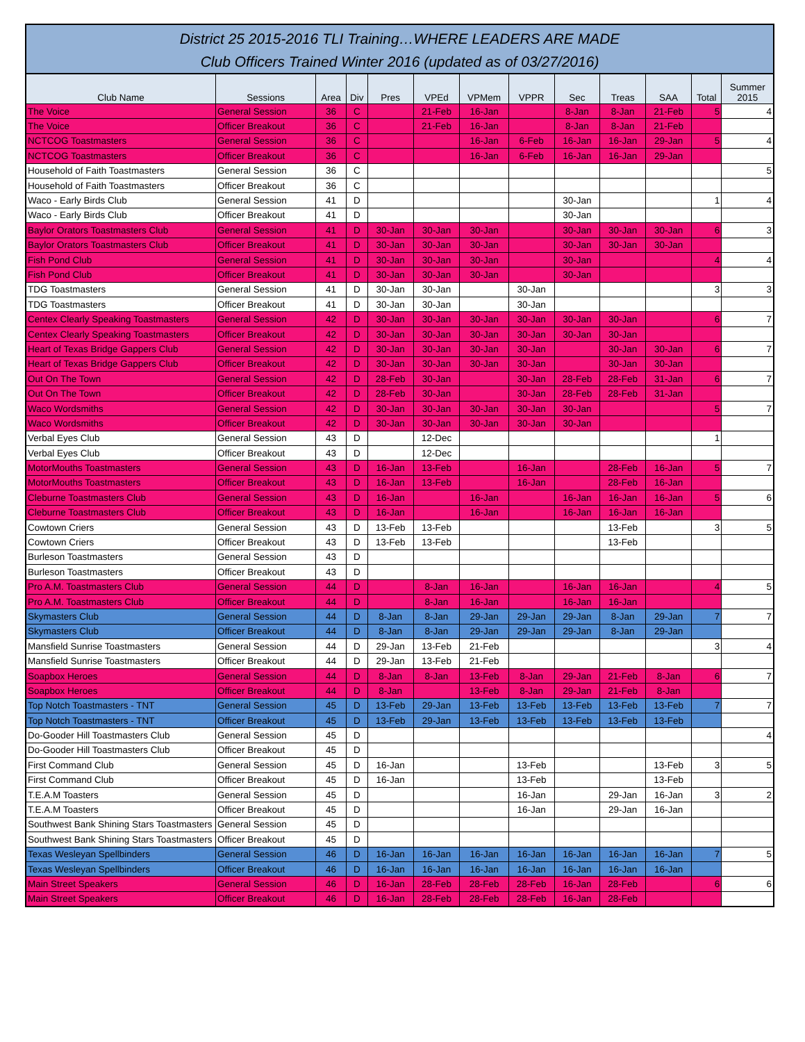District 25 2015-2016 TLI Training…WHERE LEADERS ARE MADE
Club Officers Trained Winter 2016 (updated as of 03/27/2016)
| Club Name | Sessions | Area | Div | Pres | VPEd | VPMem | VPPR | Sec | Treas | SAA | Total | Summer 2015 |
| --- | --- | --- | --- | --- | --- | --- | --- | --- | --- | --- | --- | --- |
| The Voice | General Session | 36 | C | | 21-Feb | 16-Jan | | 8-Jan | 8-Jan | 21-Feb | 5 | 4 |
| The Voice | Officer Breakout | 36 | C | | 21-Feb | 16-Jan | | 8-Jan | 8-Jan | 21-Feb | | |
| NCTCOG Toastmasters | General Session | 36 | C | | | 16-Jan | 6-Feb | 16-Jan | 16-Jan | 29-Jan | 5 | 4 |
| NCTCOG Toastmasters | Officer Breakout | 36 | C | | | 16-Jan | 6-Feb | 16-Jan | 16-Jan | 29-Jan | | |
| Household of Faith Toastmasters | General Session | 36 | C | | | | | | | | | 5 |
| Household of Faith Toastmasters | Officer Breakout | 36 | C | | | | | | | | | |
| Waco - Early Birds Club | General Session | 41 | D | | | | | 30-Jan | | | 1 | 4 |
| Waco - Early Birds Club | Officer Breakout | 41 | D | | | | | 30-Jan | | | | |
| Baylor Orators Toastmasters Club | General Session | 41 | D | 30-Jan | 30-Jan | 30-Jan | | 30-Jan | 30-Jan | 30-Jan | 6 | 3 |
| Baylor Orators Toastmasters Club | Officer Breakout | 41 | D | 30-Jan | 30-Jan | 30-Jan | | 30-Jan | 30-Jan | 30-Jan | | |
| Fish Pond Club | General Session | 41 | D | 30-Jan | 30-Jan | 30-Jan | | 30-Jan | | | 4 | 4 |
| Fish Pond Club | Officer Breakout | 41 | D | 30-Jan | 30-Jan | 30-Jan | | 30-Jan | | | | |
| TDG Toastmasters | General Session | 41 | D | 30-Jan | 30-Jan | | 30-Jan | | | | 3 | 3 |
| TDG Toastmasters | Officer Breakout | 41 | D | 30-Jan | 30-Jan | | 30-Jan | | | | | |
| Centex Clearly Speaking Toastmasters | General Session | 42 | D | 30-Jan | 30-Jan | 30-Jan | 30-Jan | 30-Jan | 30-Jan | | 6 | 7 |
| Centex Clearly Speaking Toastmasters | Officer Breakout | 42 | D | 30-Jan | 30-Jan | 30-Jan | 30-Jan | 30-Jan | 30-Jan | | | |
| Heart of Texas Bridge Gappers Club | General Session | 42 | D | 30-Jan | 30-Jan | 30-Jan | 30-Jan | | 30-Jan | 30-Jan | 6 | 7 |
| Heart of Texas Bridge Gappers Club | Officer Breakout | 42 | D | 30-Jan | 30-Jan | 30-Jan | 30-Jan | | 30-Jan | 30-Jan | | |
| Out On The Town | General Session | 42 | D | 28-Feb | 30-Jan | | 30-Jan | 28-Feb | 28-Feb | 31-Jan | 6 | 7 |
| Out On The Town | Officer Breakout | 42 | D | 28-Feb | 30-Jan | | 30-Jan | 28-Feb | 28-Feb | 31-Jan | | |
| Waco Wordsmiths | General Session | 42 | D | 30-Jan | 30-Jan | 30-Jan | 30-Jan | 30-Jan | | | 5 | 7 |
| Waco Wordsmiths | Officer Breakout | 42 | D | 30-Jan | 30-Jan | 30-Jan | 30-Jan | 30-Jan | | | | |
| Verbal Eyes Club | General Session | 43 | D | | 12-Dec | | | | | | 1 | |
| Verbal Eyes Club | Officer Breakout | 43 | D | | 12-Dec | | | | | | | |
| MotorMouths Toastmasters | General Session | 43 | D | 16-Jan | 13-Feb | | 16-Jan | | 28-Feb | 16-Jan | 5 | 7 |
| MotorMouths Toastmasters | Officer Breakout | 43 | D | 16-Jan | 13-Feb | | 16-Jan | | 28-Feb | 16-Jan | | |
| Cleburne Toastmasters Club | General Session | 43 | D | 16-Jan | | 16-Jan | | 16-Jan | 16-Jan | 16-Jan | 5 | 6 |
| Cleburne Toastmasters Club | Officer Breakout | 43 | D | 16-Jan | | 16-Jan | | 16-Jan | 16-Jan | 16-Jan | | |
| Cowtown Criers | General Session | 43 | D | 13-Feb | 13-Feb | | | | 13-Feb | | 3 | 5 |
| Cowtown Criers | Officer Breakout | 43 | D | 13-Feb | 13-Feb | | | | 13-Feb | | | |
| Burleson Toastmasters | General Session | 43 | D | | | | | | | | | |
| Burleson Toastmasters | Officer Breakout | 43 | D | | | | | | | | | |
| Pro A.M. Toastmasters Club | General Session | 44 | D | | 8-Jan | 16-Jan | | 16-Jan | 16-Jan | | 4 | 5 |
| Pro A.M. Toastmasters Club | Officer Breakout | 44 | D | | 8-Jan | 16-Jan | | 16-Jan | 16-Jan | | | |
| Skymasters Club | General Session | 44 | D | 8-Jan | 8-Jan | 29-Jan | 29-Jan | 29-Jan | 8-Jan | 29-Jan | 7 | 7 |
| Skymasters Club | Officer Breakout | 44 | D | 8-Jan | 8-Jan | 29-Jan | 29-Jan | 29-Jan | 8-Jan | 29-Jan | | |
| Mansfield Sunrise Toastmasters | General Session | 44 | D | 29-Jan | 13-Feb | 21-Feb | | | | | 3 | 4 |
| Mansfield Sunrise Toastmasters | Officer Breakout | 44 | D | 29-Jan | 13-Feb | 21-Feb | | | | | | |
| Soapbox Heroes | General Session | 44 | D | 8-Jan | 8-Jan | 13-Feb | 8-Jan | 29-Jan | 21-Feb | 8-Jan | 6 | 7 |
| Soapbox Heroes | Officer Breakout | 44 | D | 8-Jan | | 13-Feb | 8-Jan | 29-Jan | 21-Feb | 8-Jan | | |
| Top Notch Toastmasters - TNT | General Session | 45 | D | 13-Feb | 29-Jan | 13-Feb | 13-Feb | 13-Feb | 13-Feb | 13-Feb | 7 | 7 |
| Top Notch Toastmasters - TNT | Officer Breakout | 45 | D | 13-Feb | 29-Jan | 13-Feb | 13-Feb | 13-Feb | 13-Feb | 13-Feb | | |
| Do-Gooder Hill Toastmasters Club | General Session | 45 | D | | | | | | | | | 4 |
| Do-Gooder Hill Toastmasters Club | Officer Breakout | 45 | D | | | | | | | | | |
| First Command Club | General Session | 45 | D | 16-Jan | | | 13-Feb | | | 13-Feb | 3 | 5 |
| First Command Club | Officer Breakout | 45 | D | 16-Jan | | | 13-Feb | | | 13-Feb | | |
| T.E.A.M Toasters | General Session | 45 | D | | | | 16-Jan | | 29-Jan | 16-Jan | 3 | 2 |
| T.E.A.M Toasters | Officer Breakout | 45 | D | | | | 16-Jan | | 29-Jan | 16-Jan | | |
| Southwest Bank Shining Stars Toastmasters | General Session | 45 | D | | | | | | | | | |
| Southwest Bank Shining Stars Toastmasters | Officer Breakout | 45 | D | | | | | | | | | |
| Texas Wesleyan Spellbinders | General Session | 46 | D | 16-Jan | 16-Jan | 16-Jan | 16-Jan | 16-Jan | 16-Jan | 16-Jan | 7 | 5 |
| Texas Wesleyan Spellbinders | Officer Breakout | 46 | D | 16-Jan | 16-Jan | 16-Jan | 16-Jan | 16-Jan | 16-Jan | 16-Jan | | |
| Main Street Speakers | General Session | 46 | D | 16-Jan | 28-Feb | 28-Feb | 28-Feb | 16-Jan | 28-Feb | | 6 | 6 |
| Main Street Speakers | Officer Breakout | 46 | D | 16-Jan | 28-Feb | 28-Feb | 28-Feb | 16-Jan | 28-Feb | | | |